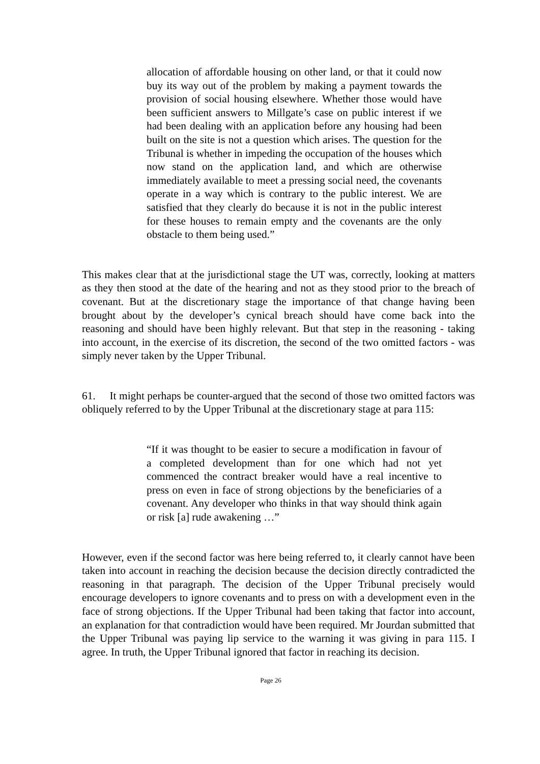allocation of affordable housing on other land, or that it could now buy its way out of the problem by making a payment towards the provision of social housing elsewhere. Whether those would have been sufficient answers to Millgate’s case on public interest if we had been dealing with an application before any housing had been built on the site is not a question which arises. The question for the Tribunal is whether in impeding the occupation of the houses which now stand on the application land, and which are otherwise immediately available to meet a pressing social need, the covenants operate in a way which is contrary to the public interest. We are satisfied that they clearly do because it is not in the public interest for these houses to remain empty and the covenants are the only obstacle to them being used.”
This makes clear that at the jurisdictional stage the UT was, correctly, looking at matters as they then stood at the date of the hearing and not as they stood prior to the breach of covenant. But at the discretionary stage the importance of that change having been brought about by the developer’s cynical breach should have come back into the reasoning and should have been highly relevant. But that step in the reasoning - taking into account, in the exercise of its discretion, the second of the two omitted factors - was simply never taken by the Upper Tribunal.
61. It might perhaps be counter-argued that the second of those two omitted factors was obliquely referred to by the Upper Tribunal at the discretionary stage at para 115:
“If it was thought to be easier to secure a modification in favour of a completed development than for one which had not yet commenced the contract breaker would have a real incentive to press on even in face of strong objections by the beneficiaries of a covenant. Any developer who thinks in that way should think again or risk [a] rude awakening …”
However, even if the second factor was here being referred to, it clearly cannot have been taken into account in reaching the decision because the decision directly contradicted the reasoning in that paragraph. The decision of the Upper Tribunal precisely would encourage developers to ignore covenants and to press on with a development even in the face of strong objections. If the Upper Tribunal had been taking that factor into account, an explanation for that contradiction would have been required. Mr Jourdan submitted that the Upper Tribunal was paying lip service to the warning it was giving in para 115. I agree. In truth, the Upper Tribunal ignored that factor in reaching its decision.
Page 26